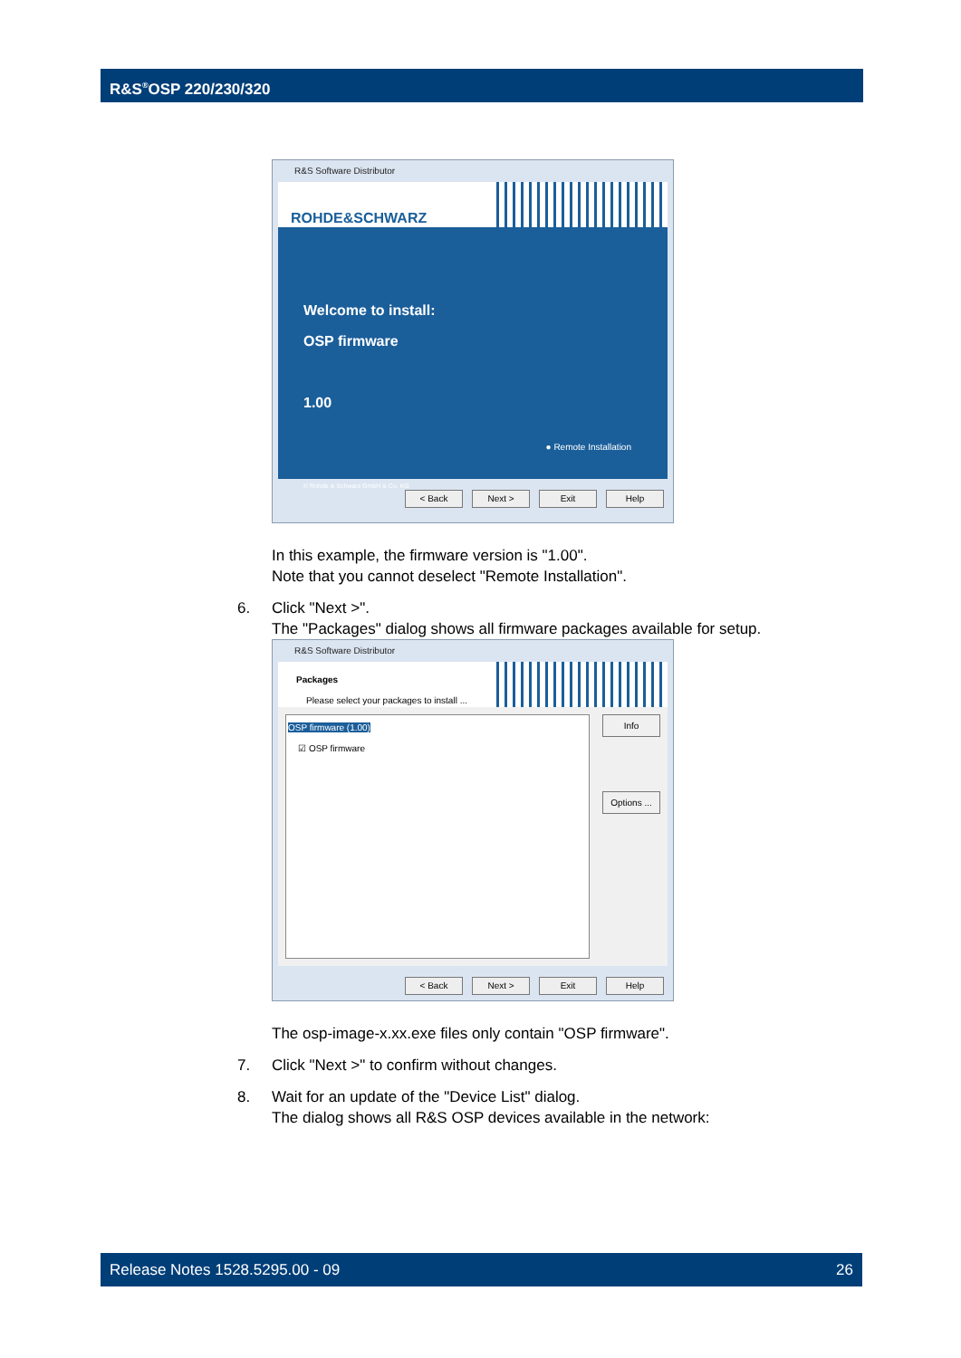R&S<sup>®</sup>OSP 220/230/320
R&S Software Distributor
ROHDE&SCHWARZ
Welcome to install:
OSP firmware
1.00
● Remote Installation
© Rohde & Schwarz GmbH & Co. KG
< Back Next > Exit Help
In this example, the firmware version is "1.00".
Note that you cannot deselect "Remote Installation".
6. Click "Next >".
The "Packages" dialog shows all firmware packages available for setup.
R&S Software Distributor
Packages
Please select your packages to install ...
OSP firmware (1.00)
☑ OSP firmware
Info
Options ...
< Back Next > Exit Help
The osp-image-x.xx.exe files only contain "OSP firmware".
7. Click "Next >" to confirm without changes.
8. Wait for an update of the "Device List" dialog.
The dialog shows all R&S OSP devices available in the network:
Release Notes 1528.5295.00 - 09 26